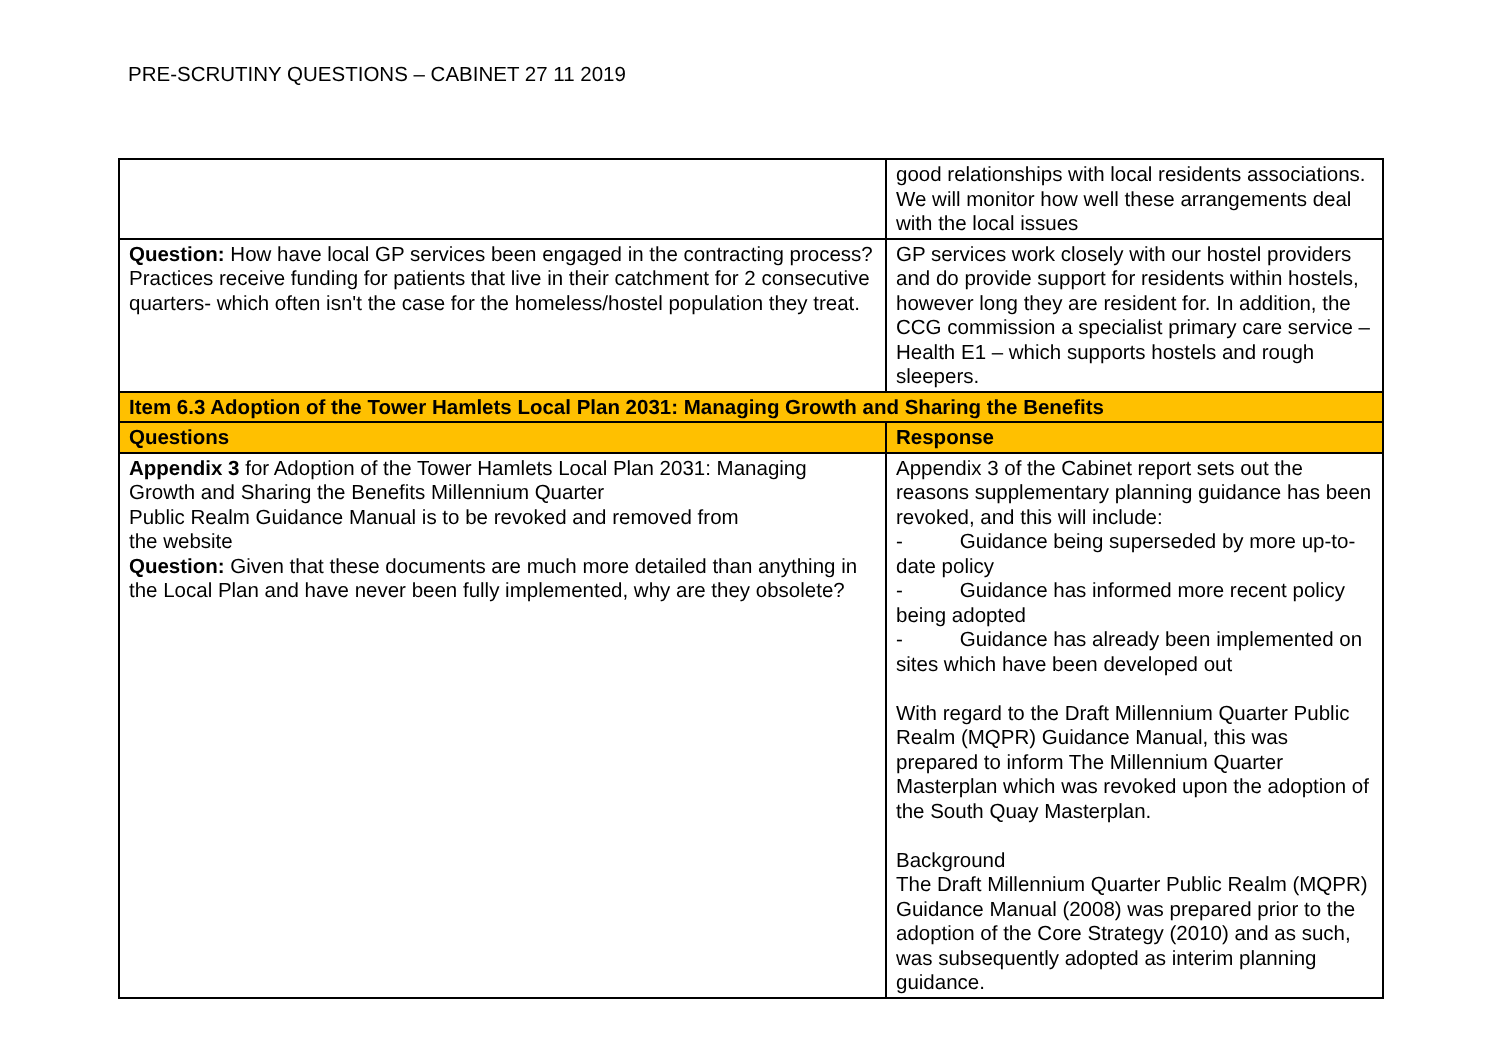PRE-SCRUTINY QUESTIONS – CABINET 27 11 2019
| | good relationships with local residents associations. We will monitor how well these arrangements deal with the local issues |
| Question: How have local GP services been engaged in the contracting process? Practices receive funding for patients that live in their catchment for 2 consecutive quarters- which often isn't the case for the homeless/hostel population they treat. | GP services work closely with our hostel providers and do provide support for residents within hostels, however long they are resident for. In addition, the CCG commission a specialist primary care service – Health E1 – which supports hostels and rough sleepers. |
| Item 6.3 Adoption of the Tower Hamlets Local Plan 2031: Managing Growth and Sharing the Benefits | |
| Questions | Response |
| Appendix 3 for Adoption of the Tower Hamlets Local Plan 2031: Managing Growth and Sharing the Benefits Millennium Quarter Public Realm Guidance Manual is to be revoked and removed from the website Question: Given that these documents are much more detailed than anything in the Local Plan and have never been fully implemented, why are they obsolete? | Appendix 3 of the Cabinet report sets out the reasons supplementary planning guidance has been revoked, and this will include: - Guidance being superseded by more up-to-date policy - Guidance has informed more recent policy being adopted - Guidance has already been implemented on sites which have been developed out With regard to the Draft Millennium Quarter Public Realm (MQPR) Guidance Manual, this was prepared to inform The Millennium Quarter Masterplan which was revoked upon the adoption of the South Quay Masterplan. Background The Draft Millennium Quarter Public Realm (MQPR) Guidance Manual (2008) was prepared prior to the adoption of the Core Strategy (2010) and as such, was subsequently adopted as interim planning guidance. |